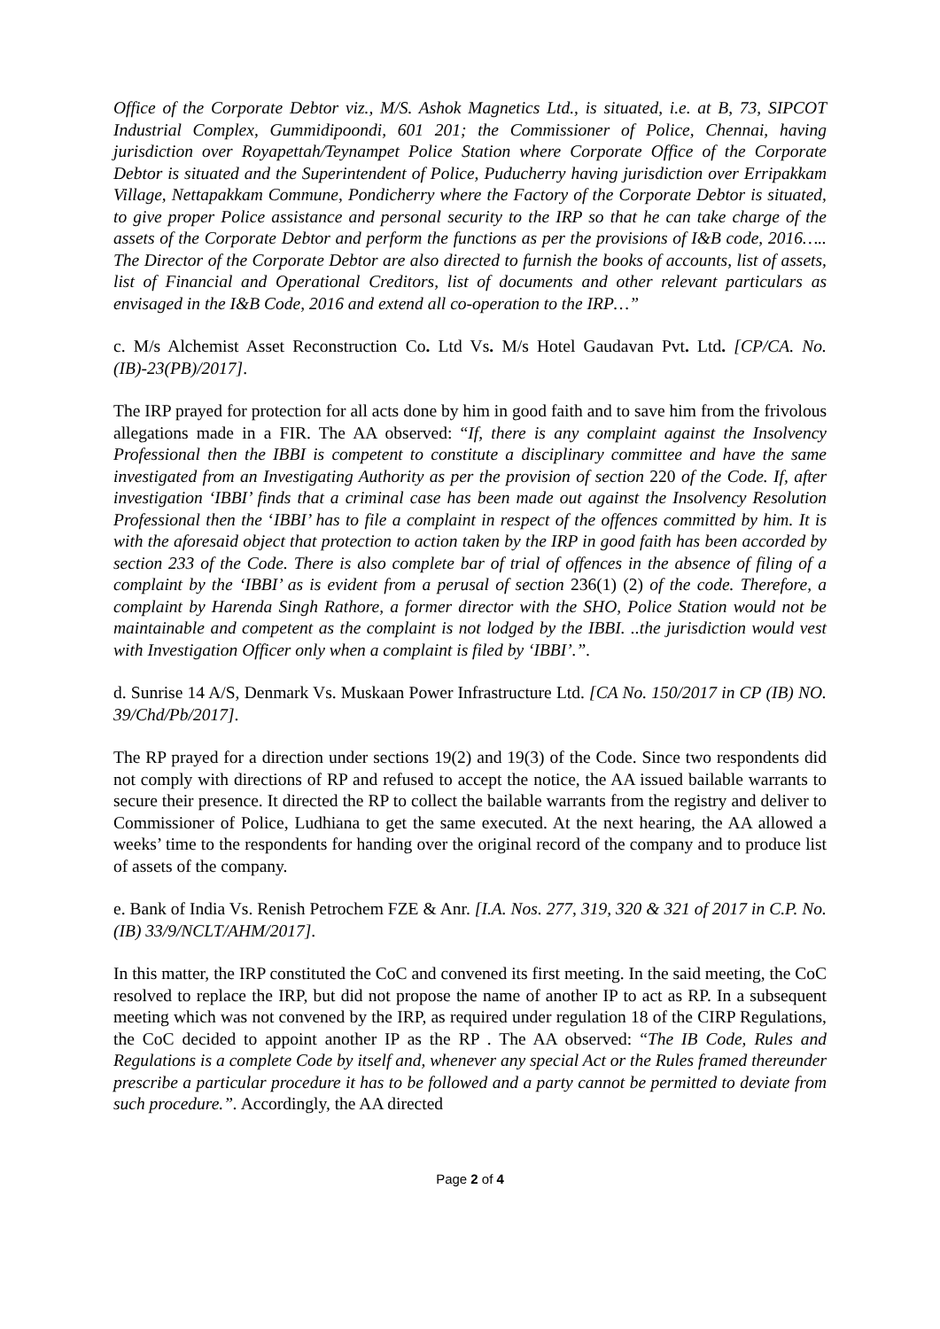Office of the Corporate Debtor viz., M/S. Ashok Magnetics Ltd., is situated, i.e. at B, 73, SIPCOT Industrial Complex, Gummidipoondi, 601 201; the Commissioner of Police, Chennai, having jurisdiction over Royapettah/Teynampet Police Station where Corporate Office of the Corporate Debtor is situated and the Superintendent of Police, Puducherry having jurisdiction over Erripakkam Village, Nettapakkam Commune, Pondicherry where the Factory of the Corporate Debtor is situated, to give proper Police assistance and personal security to the IRP so that he can take charge of the assets of the Corporate Debtor and perform the functions as per the provisions of I&B code, 2016….. The Director of the Corporate Debtor are also directed to furnish the books of accounts, list of assets, list of Financial and Operational Creditors, list of documents and other relevant particulars as envisaged in the I&B Code, 2016 and extend all co-operation to the IRP…”
c. M/s Alchemist Asset Reconstruction Co. Ltd Vs. M/s Hotel Gaudavan Pvt. Ltd. [CP/CA. No. (IB)-23(PB)/2017].
The IRP prayed for protection for all acts done by him in good faith and to save him from the frivolous allegations made in a FIR. The AA observed: “If, there is any complaint against the Insolvency Professional then the IBBI is competent to constitute a disciplinary committee and have the same investigated from an Investigating Authority as per the provision of section 220 of the Code. If, after investigation ‘IBBI’ finds that a criminal case has been made out against the Insolvency Resolution Professional then the ‘IBBI’ has to file a complaint in respect of the offences committed by him. It is with the aforesaid object that protection to action taken by the IRP in good faith has been accorded by section 233 of the Code. There is also complete bar of trial of offences in the absence of filing of a complaint by the ‘IBBI’ as is evident from a perusal of section 236(1) (2) of the code. Therefore, a complaint by Harenda Singh Rathore, a former director with the SHO, Police Station would not be maintainable and competent as the complaint is not lodged by the IBBI. ..the jurisdiction would vest with Investigation Officer only when a complaint is filed by ‘IBBI’.”.
d. Sunrise 14 A/S, Denmark Vs. Muskaan Power Infrastructure Ltd. [CA No. 150/2017 in CP (IB) NO. 39/Chd/Pb/2017].
The RP prayed for a direction under sections 19(2) and 19(3) of the Code. Since two respondents did not comply with directions of RP and refused to accept the notice, the AA issued bailable warrants to secure their presence. It directed the RP to collect the bailable warrants from the registry and deliver to Commissioner of Police, Ludhiana to get the same executed. At the next hearing, the AA allowed a weeks’ time to the respondents for handing over the original record of the company and to produce list of assets of the company.
e. Bank of India Vs. Renish Petrochem FZE & Anr. [I.A. Nos. 277, 319, 320 & 321 of 2017 in C.P. No. (IB) 33/9/NCLT/AHM/2017].
In this matter, the IRP constituted the CoC and convened its first meeting. In the said meeting, the CoC resolved to replace the IRP, but did not propose the name of another IP to act as RP. In a subsequent meeting which was not convened by the IRP, as required under regulation 18 of the CIRP Regulations, the CoC decided to appoint another IP as the RP . The AA observed: “The IB Code, Rules and Regulations is a complete Code by itself and, whenever any special Act or the Rules framed thereunder prescribe a particular procedure it has to be followed and a party cannot be permitted to deviate from such procedure.”. Accordingly, the AA directed
Page 2 of 4